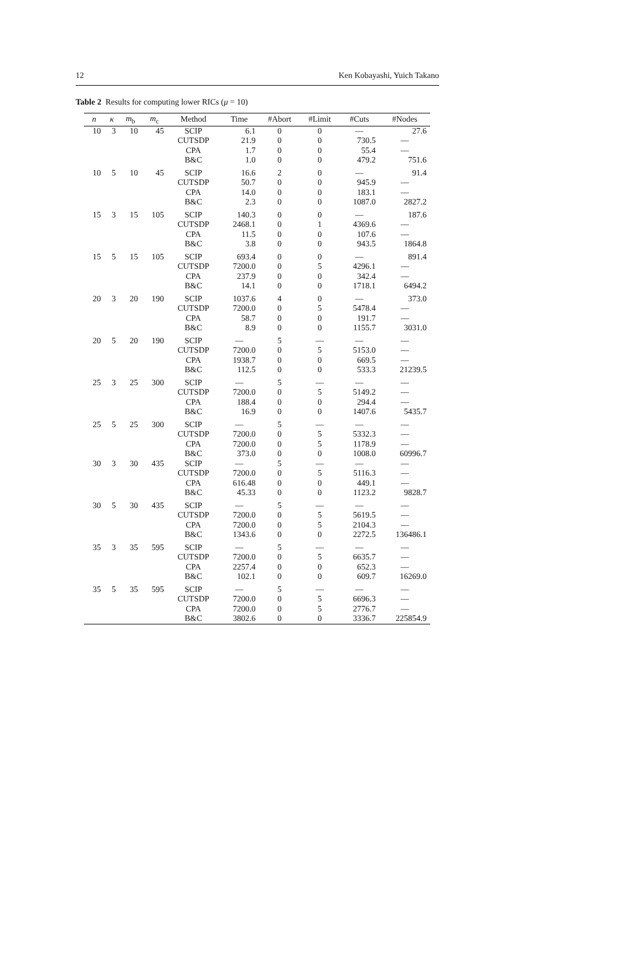12 Ken Kobayashi, Yuich Takano
Table 2 Results for computing lower RICs (μ = 10)
| n | κ | m<sub>b</sub> | m<sub>c</sub> | Method | Time | #Abort | #Limit | #Cuts | #Nodes |
| --- | --- | --- | --- | --- | --- | --- | --- | --- | --- |
| 10 | 3 | 10 | 45 | SCIP | 6.1 | 0 | 0 | — | 27.6 |
| | | | | CUTSDP | 21.9 | 0 | 0 | 730.5 | — |
| | | | | CPA | 1.7 | 0 | 0 | 55.4 | — |
| | | | | B&C | 1.0 | 0 | 0 | 479.2 | 751.6 |
| 10 | 5 | 10 | 45 | SCIP | 16.6 | 2 | 0 | — | 91.4 |
| | | | | CUTSDP | 50.7 | 0 | 0 | 945.9 | — |
| | | | | CPA | 14.0 | 0 | 0 | 183.1 | — |
| | | | | B&C | 2.3 | 0 | 0 | 1087.0 | 2827.2 |
| 15 | 3 | 15 | 105 | SCIP | 140.3 | 0 | 0 | — | 187.6 |
| | | | | CUTSDP | 2468.1 | 0 | 1 | 4369.6 | — |
| | | | | CPA | 11.5 | 0 | 0 | 107.6 | — |
| | | | | B&C | 3.8 | 0 | 0 | 943.5 | 1864.8 |
| 15 | 5 | 15 | 105 | SCIP | 693.4 | 0 | 0 | — | 891.4 |
| | | | | CUTSDP | 7200.0 | 0 | 5 | 4296.1 | — |
| | | | | CPA | 237.9 | 0 | 0 | 342.4 | — |
| | | | | B&C | 14.1 | 0 | 0 | 1718.1 | 6494.2 |
| 20 | 3 | 20 | 190 | SCIP | 1037.6 | 4 | 0 | — | 373.0 |
| | | | | CUTSDP | 7200.0 | 0 | 5 | 5478.4 | — |
| | | | | CPA | 58.7 | 0 | 0 | 191.7 | — |
| | | | | B&C | 8.9 | 0 | 0 | 1155.7 | 3031.0 |
| 20 | 5 | 20 | 190 | SCIP | — | 5 | — | — | — |
| | | | | CUTSDP | 7200.0 | 0 | 5 | 5153.0 | — |
| | | | | CPA | 1938.7 | 0 | 0 | 669.5 | — |
| | | | | B&C | 112.5 | 0 | 0 | 533.3 | 21239.5 |
| 25 | 3 | 25 | 300 | SCIP | — | 5 | — | — | — |
| | | | | CUTSDP | 7200.0 | 0 | 5 | 5149.2 | — |
| | | | | CPA | 188.4 | 0 | 0 | 294.4 | — |
| | | | | B&C | 16.9 | 0 | 0 | 1407.6 | 5435.7 |
| 25 | 5 | 25 | 300 | SCIP | — | 5 | — | — | — |
| | | | | CUTSDP | 7200.0 | 0 | 5 | 5332.3 | — |
| | | | | CPA | 7200.0 | 0 | 5 | 1178.9 | — |
| | | | | B&C | 373.0 | 0 | 0 | 1008.0 | 60996.7 |
| 30 | 3 | 30 | 435 | SCIP | — | 5 | — | — | — |
| | | | | CUTSDP | 7200.0 | 0 | 5 | 5116.3 | — |
| | | | | CPA | 616.48 | 0 | 0 | 449.1 | — |
| | | | | B&C | 45.33 | 0 | 0 | 1123.2 | 9828.7 |
| 30 | 5 | 30 | 435 | SCIP | — | 5 | — | — | — |
| | | | | CUTSDP | 7200.0 | 0 | 5 | 5619.5 | — |
| | | | | CPA | 7200.0 | 0 | 5 | 2104.3 | — |
| | | | | B&C | 1343.6 | 0 | 0 | 2272.5 | 136486.1 |
| 35 | 3 | 35 | 595 | SCIP | — | 5 | — | — | — |
| | | | | CUTSDP | 7200.0 | 0 | 5 | 6635.7 | — |
| | | | | CPA | 2257.4 | 0 | 0 | 652.3 | — |
| | | | | B&C | 102.1 | 0 | 0 | 609.7 | 16269.0 |
| 35 | 5 | 35 | 595 | SCIP | — | 5 | — | — | — |
| | | | | CUTSDP | 7200.0 | 0 | 5 | 6696.3 | — |
| | | | | CPA | 7200.0 | 0 | 5 | 2776.7 | — |
| | | | | B&C | 3802.6 | 0 | 0 | 3336.7 | 225854.9 |